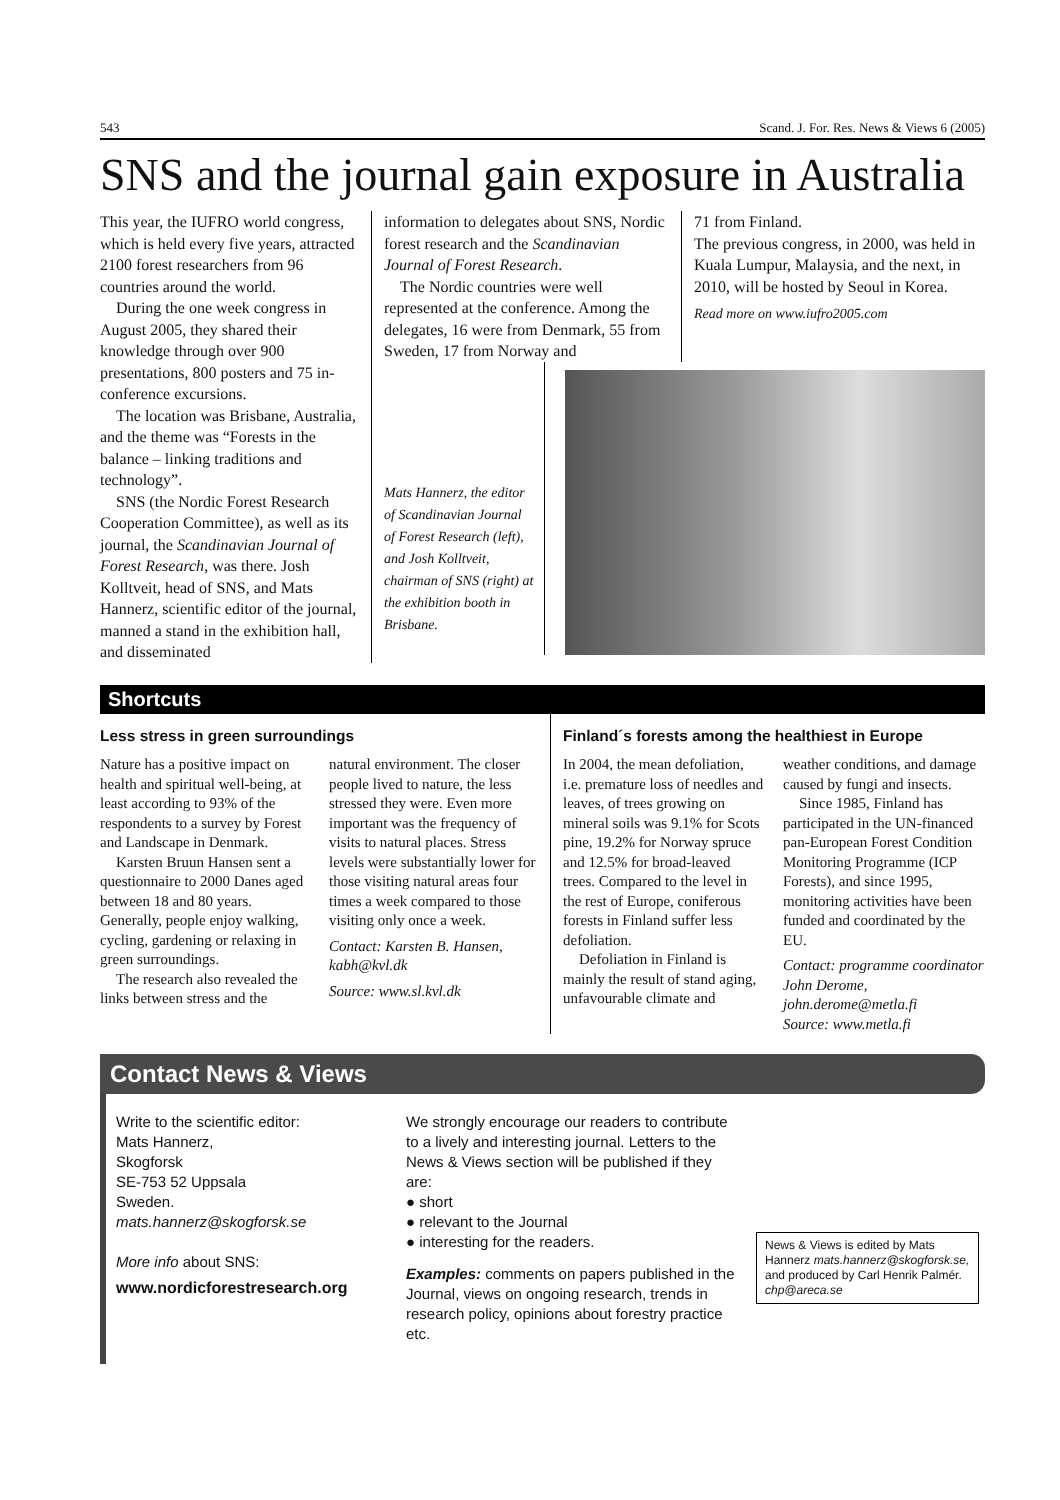543 Scand. J. For. Res. News & Views 6 (2005)
SNS and the journal gain exposure in Australia
This year, the IUFRO world congress, which is held every five years, attracted 2100 forest researchers from 96 countries around the world.
During the one week congress in August 2005, they shared their knowledge through over 900 presentations, 800 posters and 75 in-conference excursions.
The location was Brisbane, Australia, and the theme was “Forests in the balance – linking traditions and technology”.
SNS (the Nordic Forest Research Cooperation Committee), as well as its journal, the Scandinavian Journal of Forest Research, was there. Josh Kolltveit, head of SNS, and Mats Hannerz, scientific editor of the journal, manned a stand in the exhibition hall, and disseminated
information to delegates about SNS, Nordic forest research and the Scandinavian Journal of Forest Research.
The Nordic countries were well represented at the conference. Among the delegates, 16 were from Denmark, 55 from Sweden, 17 from Norway and
71 from Finland.
The previous congress, in 2000, was held in Kuala Lumpur, Malaysia, and the next, in 2010, will be hosted by Seoul in Korea.
Read more on www.iufro2005.com
Mats Hannerz, the editor of Scandinavian Journal of Forest Research (left), and Josh Kolltveit, chairman of SNS (right) at the exhibition booth in Brisbane.
Shortcuts
Less stress in green surroundings
Nature has a positive impact on health and spiritual well-being, at least according to 93% of the respondents to a survey by Forest and Landscape in Denmark.
Karsten Bruun Hansen sent a questionnaire to 2000 Danes aged between 18 and 80 years. Generally, people enjoy walking, cycling, gardening or relaxing in green surroundings.
The research also revealed the links between stress and the natural environment. The closer people lived to nature, the less stressed they were. Even more important was the frequency of visits to natural places. Stress levels were substantially lower for those visiting natural areas four times a week compared to those visiting only once a week.
Contact: Karsten B. Hansen, kabh@kvl.dk
Source: www.sl.kvl.dk
Finland´s forests among the healthiest in Europe
In 2004, the mean defoliation, i.e. premature loss of needles and leaves, of trees growing on mineral soils was 9.1% for Scots pine, 19.2% for Norway spruce and 12.5% for broad-leaved trees. Compared to the level in the rest of Europe, coniferous forests in Finland suffer less defoliation.
Defoliation in Finland is mainly the result of stand aging, unfavourable climate and weather conditions, and damage caused by fungi and insects.
Since 1985, Finland has participated in the UN-financed pan-European Forest Condition Monitoring Programme (ICP Forests), and since 1995, monitoring activities have been funded and coordinated by the EU.
Contact: programme coordinator John Derome, john.derome@metla.fi
Source: www.metla.fi
Contact News & Views
Write to the scientific editor:
Mats Hannerz,
Skogforsk
SE-753 52 Uppsala
Sweden.
mats.hannerz@skogforsk.se
More info about SNS:
www.nordicforestresearch.org
We strongly encourage our readers to contribute to a lively and interesting journal. Letters to the News & Views section will be published if they are:
● short
● relevant to the Journal
● interesting for the readers.
Examples: comments on papers published in the Journal, views on ongoing research, trends in research policy, opinions about forestry practice etc.
News & Views is edited by Mats Hannerz mats.hannerz@skogforsk.se, and produced by Carl Henrik Palmér. chp@areca.se